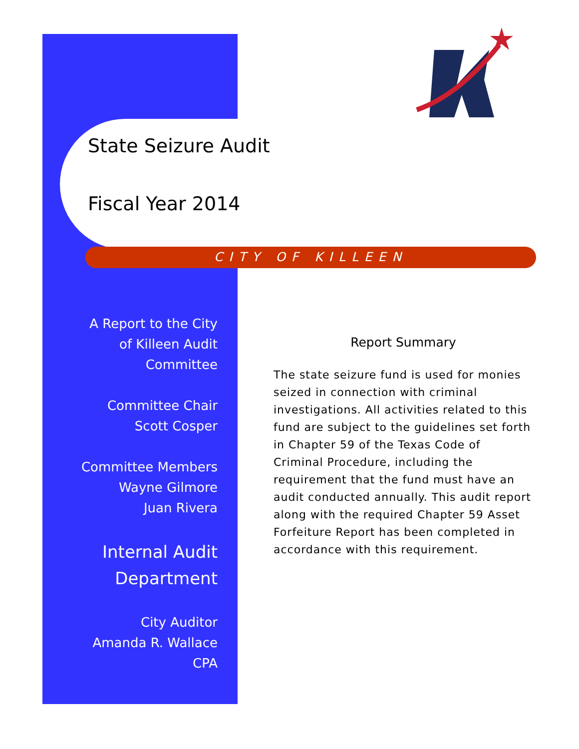State Seizure Audit
Fiscal Year 2014
CITY OF KILLEEN
A Report to the City
of Killeen Audit
Committee
Committee Chair
Scott Cosper
Committee Members
Wayne Gilmore
Juan Rivera
Internal Audit
Department
City Auditor
Amanda R. Wallace
CPA
Report Summary
The state seizure fund is used for monies seized in connection with criminal investigations. All activities related to this fund are subject to the guidelines set forth in Chapter 59 of the Texas Code of Criminal Procedure, including the requirement that the fund must have an audit conducted annually. This audit report along with the required Chapter 59 Asset Forfeiture Report has been completed in accordance with this requirement.